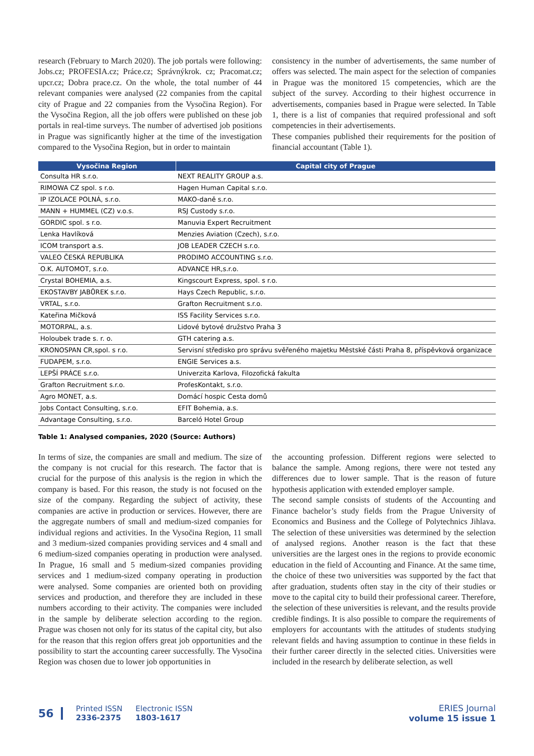research (February to March 2020). The job portals were following: Jobs.cz; PROFESIA.cz; Práce.cz; Správnýkrok. cz; Pracomat.cz; upcr.cz; Dobra prace.cz. On the whole, the total number of 44 relevant companies were analysed (22 companies from the capital city of Prague and 22 companies from the Vysočina Region). For the Vysočina Region, all the job offers were published on these job portals in real-time surveys. The number of advertised job positions in Prague was significantly higher at the time of the investigation compared to the Vysočina Region, but in order to maintain
consistency in the number of advertisements, the same number of offers was selected. The main aspect for the selection of companies in Prague was the monitored 15 competencies, which are the subject of the survey. According to their highest occurrence in advertisements, companies based in Prague were selected. In Table 1, there is a list of companies that required professional and soft competencies in their advertisements.
These companies published their requirements for the position of financial accountant (Table 1).
| Vysočina Region | Capital city of Prague |
| --- | --- |
| Consulta HR s.r.o. | NEXT REALITY GROUP a.s. |
| RIMOWA CZ spol. s r.o. | Hagen Human Capital s.r.o. |
| IP IZOLACE POLNÁ, s.r.o. | MAKO-daně s.r.o. |
| MANN + HUMMEL (CZ) v.o.s. | RSJ Custody s.r.o. |
| GORDIC spol. s r.o. | Manuvia Expert Recruitment |
| Lenka Havlíková | Menzies Aviation (Czech), s.r.o. |
| ICOM transport a.s. | JOB LEADER CZECH s.r.o. |
| VALEO ČESKÁ REPUBLIKA | PRODIMO ACCOUNTING s.r.o. |
| O.K. AUTOMOT, s.r.o. | ADVANCE HR,s.r.o. |
| Crystal BOHEMIA, a.s. | Kingscourt Express, spol. s r.o. |
| EKOSTAVBY JABŮREK s.r.o. | Hays Czech Republic, s.r.o. |
| VRTAL, s.r.o. | Grafton Recruitment s.r.o. |
| Kateřina Mičková | ISS Facility Services s.r.o. |
| MOTORPAL, a.s. | Lidové bytové družstvo Praha 3 |
| Holoubek trade s. r. o. | GTH catering a.s. |
| KRONOSPAN CR,spol. s r.o. | Servisní středisko pro správu svěřeného majetku Městské části Praha 8, příspěvková organizace |
| FUDAPEM, s.r.o. | ENGIE Services a.s. |
| LEPŠÍ PRÁCE s.r.o. | Univerzita Karlova, Filozofická fakulta |
| Grafton Recruitment s.r.o. | ProfesKontakt, s.r.o. |
| Agro MONET, a.s. | Domácí hospic Cesta domů |
| Jobs Contact Consulting, s.r.o. | EFIT Bohemia, a.s. |
| Advantage Consulting, s.r.o. | Barceló Hotel Group |
Table 1: Analysed companies, 2020 (Source: Authors)
In terms of size, the companies are small and medium. The size of the company is not crucial for this research. The factor that is crucial for the purpose of this analysis is the region in which the company is based. For this reason, the study is not focused on the size of the company. Regarding the subject of activity, these companies are active in production or services. However, there are the aggregate numbers of small and medium-sized companies for individual regions and activities. In the Vysočina Region, 11 small and 3 medium-sized companies providing services and 4 small and 6 medium-sized companies operating in production were analysed. In Prague, 16 small and 5 medium-sized companies providing services and 1 medium-sized company operating in production were analysed. Some companies are oriented both on providing services and production, and therefore they are included in these numbers according to their activity. The companies were included in the sample by deliberate selection according to the region. Prague was chosen not only for its status of the capital city, but also for the reason that this region offers great job opportunities and the possibility to start the accounting career successfully. The Vysočina Region was chosen due to lower job opportunities in
the accounting profession. Different regions were selected to balance the sample. Among regions, there were not tested any differences due to lower sample. That is the reason of future hypothesis application with extended employer sample.
The second sample consists of students of the Accounting and Finance bachelor’s study fields from the Prague University of Economics and Business and the College of Polytechnics Jihlava. The selection of these universities was determined by the selection of analysed regions. Another reason is the fact that these universities are the largest ones in the regions to provide economic education in the field of Accounting and Finance. At the same time, the choice of these two universities was supported by the fact that after graduation, students often stay in the city of their studies or move to the capital city to build their professional career. Therefore, the selection of these universities is relevant, and the results provide credible findings. It is also possible to compare the requirements of employers for accountants with the attitudes of students studying relevant fields and having assumption to continue in these fields in their further career directly in the selected cities. Universities were included in the research by deliberate selection, as well
56
Printed ISSN
2336-2375
Electronic ISSN
1803-1617
ERIES Journal
volume 15 issue 1